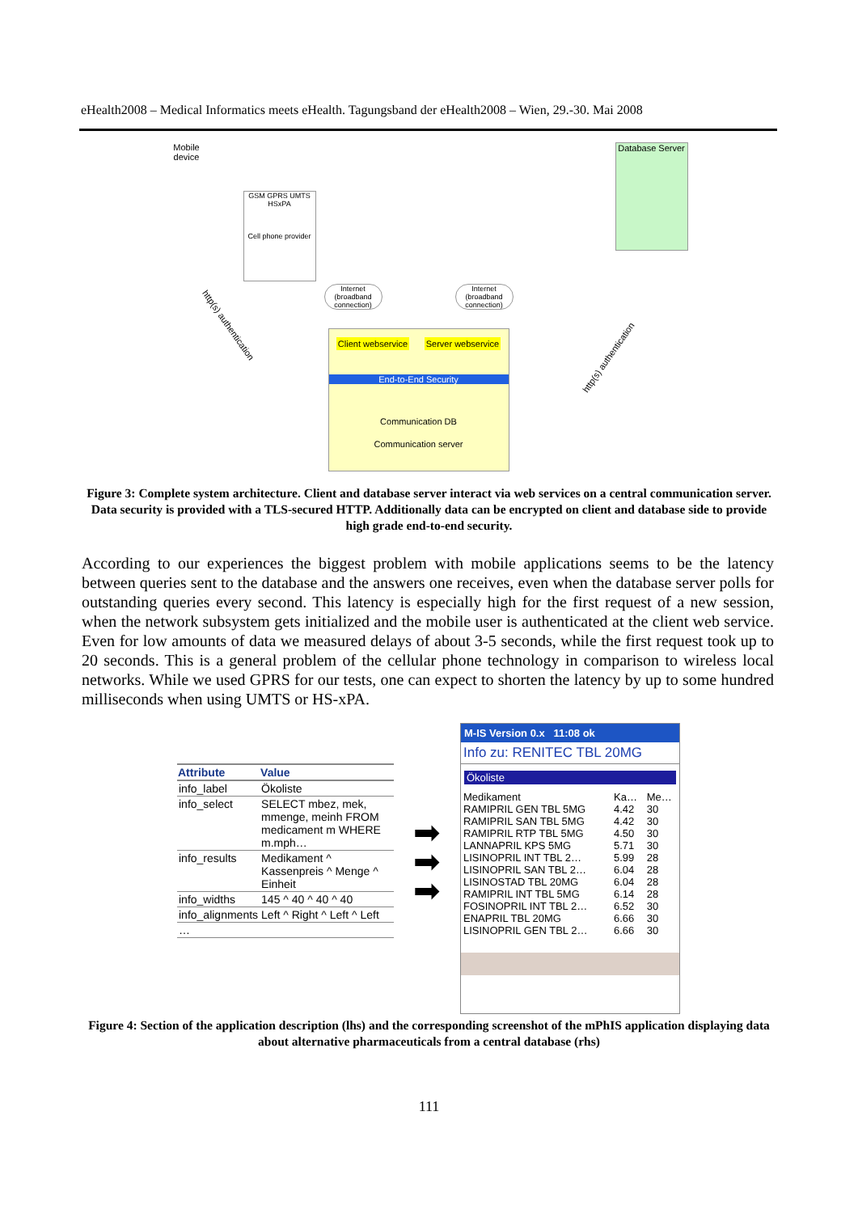eHealth2008 – Medical Informatics meets eHealth. Tagungsband der eHealth2008 – Wien, 29.-30. Mai 2008
Mobile device
GSM GPRS UMTS HSxPA
Cell phone provider
Database Server
Internet (broadband connection)
Internet (broadband connection)
Client webservice Server webservice
End-to-End Security
Communication DB
Communication server
http(s) authentication
http(s) authentication
Figure 3: Complete system architecture. Client and database server interact via web services on a central communication server. Data security is provided with a TLS-secured HTTP. Additionally data can be encrypted on client and database side to provide high grade end-to-end security.
According to our experiences the biggest problem with mobile applications seems to be the latency between queries sent to the database and the answers one receives, even when the database server polls for outstanding queries every second. This latency is especially high for the first request of a new session, when the network subsystem gets initialized and the mobile user is authenticated at the client web service. Even for low amounts of data we measured delays of about 3-5 seconds, while the first request took up to 20 seconds. This is a general problem of the cellular phone technology in comparison to wireless local networks. While we used GPRS for our tests, one can expect to shorten the latency by up to some hundred milliseconds when using UMTS or HS-xPA.
| Attribute | Value |
| --- | --- |
| info_label | Ökoliste |
| info_select | SELECT mbez, mek, mmenge, meinh FROM medicament m WHERE m.mph… |
| info_results | Medikament ^ Kassenpreis ^ Menge ^ Einheit |
| info_widths | 145 ^ 40 ^ 40 ^ 40 |
| info_alignments | Left ^ Right ^ Left ^ Left |
| … | |
➡
➡
➡
M-IS Version 0.x 11:08 ok
Info zu: RENITEC TBL 20MG
Ökoliste
| Medikament | Ka… | Me… |
| --- | --- | --- |
| RAMIPRIL GEN TBL 5MG | 4.42 | 30 |
| RAMIPRIL SAN TBL 5MG | 4.42 | 30 |
| RAMIPRIL RTP TBL 5MG | 4.50 | 30 |
| LANNAPRIL KPS 5MG | 5.71 | 30 |
| LISINOPRIL INT TBL 2… | 5.99 | 28 |
| LISINOPRIL SAN TBL 2… | 6.04 | 28 |
| LISINOSTAD TBL 20MG | 6.04 | 28 |
| RAMIPRIL INT TBL 5MG | 6.14 | 28 |
| FOSINOPRIL INT TBL 2… | 6.52 | 30 |
| ENAPRIL TBL 20MG | 6.66 | 30 |
| LISINOPRIL GEN TBL 2… | 6.66 | 30 |
Figure 4: Section of the application description (lhs) and the corresponding screenshot of the mPhIS application displaying data about alternative pharmaceuticals from a central database (rhs)
111